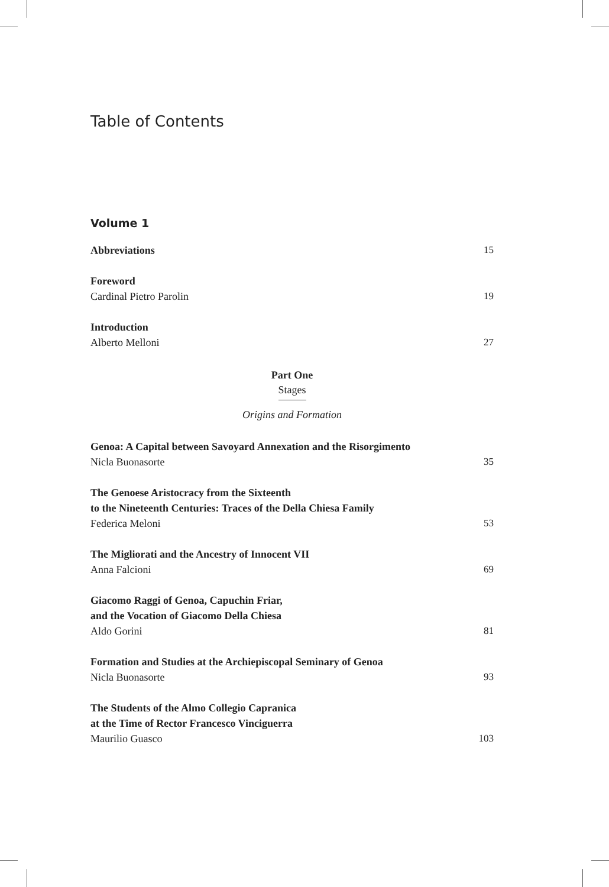Table of Contents
Volume 1
Abbreviations
15
Foreword
Cardinal Pietro Parolin
19
Introduction
Alberto Melloni
27
Part One
Stages
Origins and Formation
Genoa: A Capital between Savoyard Annexation and the Risorgimento
Nicla Buonasorte
35
The Genoese Aristocracy from the Sixteenth
to the Nineteenth Centuries: Traces of the Della Chiesa Family
Federica Meloni
53
The Migliorati and the Ancestry of Innocent VII
Anna Falcioni
69
Giacomo Raggi of Genoa, Capuchin Friar,
and the Vocation of Giacomo Della Chiesa
Aldo Gorini
81
Formation and Studies at the Archiepiscopal Seminary of Genoa
Nicla Buonasorte
93
The Students of the Almo Collegio Capranica
at the Time of Rector Francesco Vinciguerra
Maurilio Guasco
103